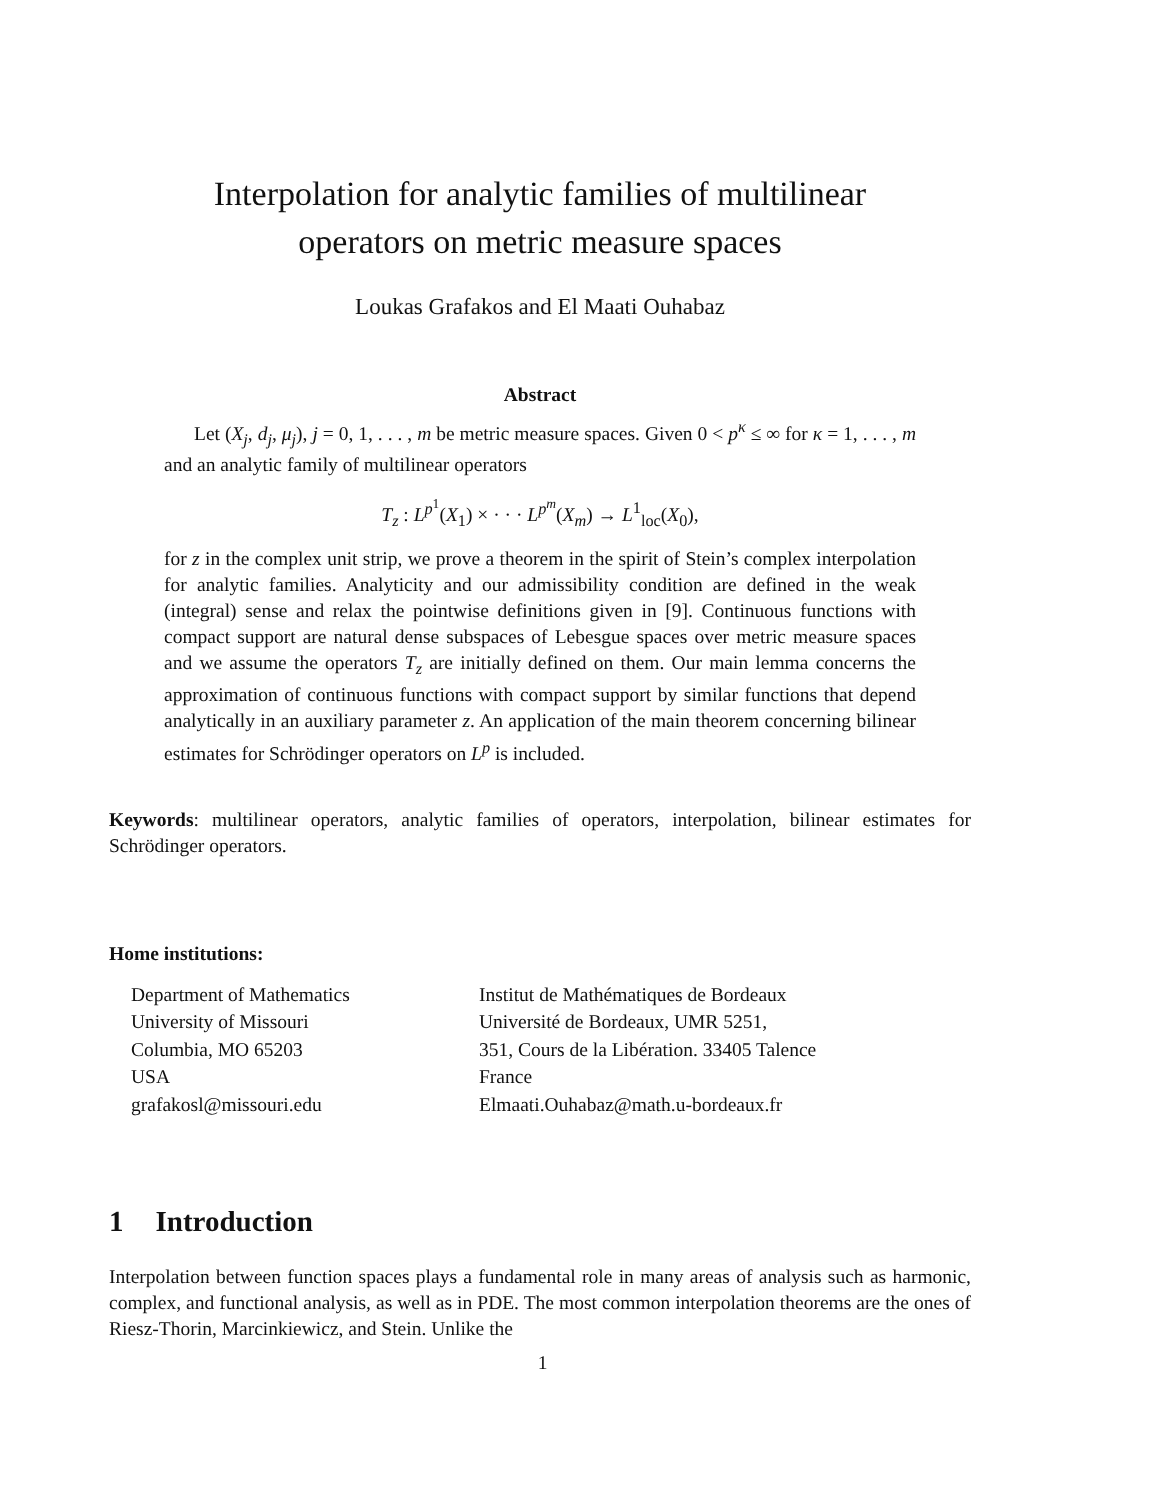Interpolation for analytic families of multilinear
operators on metric measure spaces
Loukas Grafakos and El Maati Ouhabaz
Abstract
Let (X<sub>j</sub>, d<sub>j</sub>, μ<sub>j</sub>), j = 0, 1, . . . , m be metric measure spaces. Given 0 < p<sup>κ</sup> ≤ ∞ for κ = 1, . . . , m and an analytic family of multilinear operators
T<sub>z</sub> : L<sup>p<sup>1</sup></sup>(X<sub>1</sub>) × · · · L<sup>p<sup>m</sup></sup>(X<sub>m</sub>) → L<sup>1</sup><sub>loc</sub>(X<sub>0</sub>),
for z in the complex unit strip, we prove a theorem in the spirit of Stein’s complex interpolation for analytic families. Analyticity and our admissibility condition are defined in the weak (integral) sense and relax the pointwise definitions given in [9]. Continuous functions with compact support are natural dense subspaces of Lebesgue spaces over metric measure spaces and we assume the operators T<sub>z</sub> are initially defined on them. Our main lemma concerns the approximation of continuous functions with compact support by similar functions that depend analytically in an auxiliary parameter z. An application of the main theorem concerning bilinear estimates for Schrödinger operators on L<sup>p</sup> is included.
Keywords: multilinear operators, analytic families of operators, interpolation, bilinear estimates for Schrödinger operators.
Home institutions:
Department of Mathematics
University of Missouri
Columbia, MO 65203
USA
grafakosl@missouri.edu
Institut de Mathématiques de Bordeaux
Université de Bordeaux, UMR 5251,
351, Cours de la Libération. 33405 Talence
France
Elmaati.Ouhabaz@math.u-bordeaux.fr
1 Introduction
Interpolation between function spaces plays a fundamental role in many areas of analysis such as harmonic, complex, and functional analysis, as well as in PDE. The most common interpolation theorems are the ones of Riesz-Thorin, Marcinkiewicz, and Stein. Unlike the
1